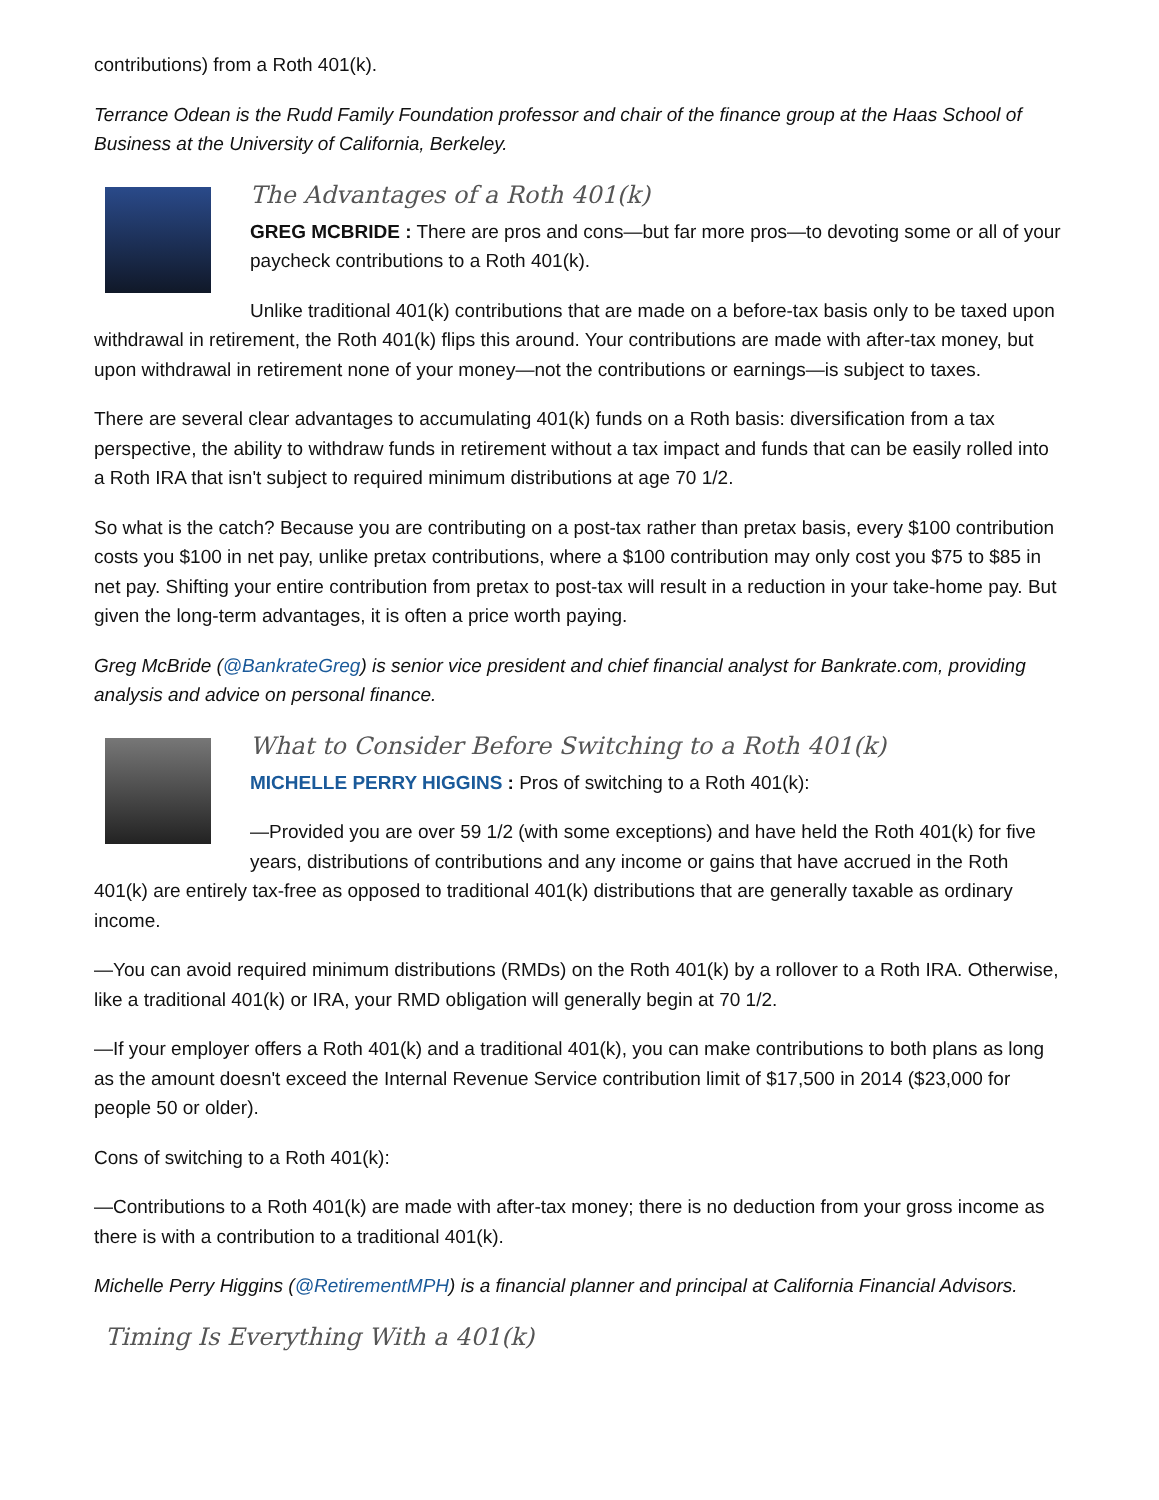contributions) from a Roth 401(k).
Terrance Odean is the Rudd Family Foundation professor and chair of the finance group at the Haas School of Business at the University of California, Berkeley.
The Advantages of a Roth 401(k)
GREG MCBRIDE : There are pros and cons—but far more pros—to devoting some or all of your paycheck contributions to a Roth 401(k).
Unlike traditional 401(k) contributions that are made on a before-tax basis only to be taxed upon withdrawal in retirement, the Roth 401(k) flips this around. Your contributions are made with after-tax money, but upon withdrawal in retirement none of your money—not the contributions or earnings—is subject to taxes.
There are several clear advantages to accumulating 401(k) funds on a Roth basis: diversification from a tax perspective, the ability to withdraw funds in retirement without a tax impact and funds that can be easily rolled into a Roth IRA that isn't subject to required minimum distributions at age 70 1/2.
So what is the catch? Because you are contributing on a post-tax rather than pretax basis, every $100 contribution costs you $100 in net pay, unlike pretax contributions, where a $100 contribution may only cost you $75 to $85 in net pay. Shifting your entire contribution from pretax to post-tax will result in a reduction in your take-home pay. But given the long-term advantages, it is often a price worth paying.
Greg McBride (@BankrateGreg) is senior vice president and chief financial analyst for Bankrate.com, providing analysis and advice on personal finance.
What to Consider Before Switching to a Roth 401(k)
MICHELLE PERRY HIGGINS : Pros of switching to a Roth 401(k):
—Provided you are over 59 1/2 (with some exceptions) and have held the Roth 401(k) for five years, distributions of contributions and any income or gains that have accrued in the Roth 401(k) are entirely tax-free as opposed to traditional 401(k) distributions that are generally taxable as ordinary income.
—You can avoid required minimum distributions (RMDs) on the Roth 401(k) by a rollover to a Roth IRA. Otherwise, like a traditional 401(k) or IRA, your RMD obligation will generally begin at 70 1/2.
—If your employer offers a Roth 401(k) and a traditional 401(k), you can make contributions to both plans as long as the amount doesn't exceed the Internal Revenue Service contribution limit of $17,500 in 2014 ($23,000 for people 50 or older).
Cons of switching to a Roth 401(k):
—Contributions to a Roth 401(k) are made with after-tax money; there is no deduction from your gross income as there is with a contribution to a traditional 401(k).
Michelle Perry Higgins (@RetirementMPH) is a financial planner and principal at California Financial Advisors.
Timing Is Everything With a 401(k)